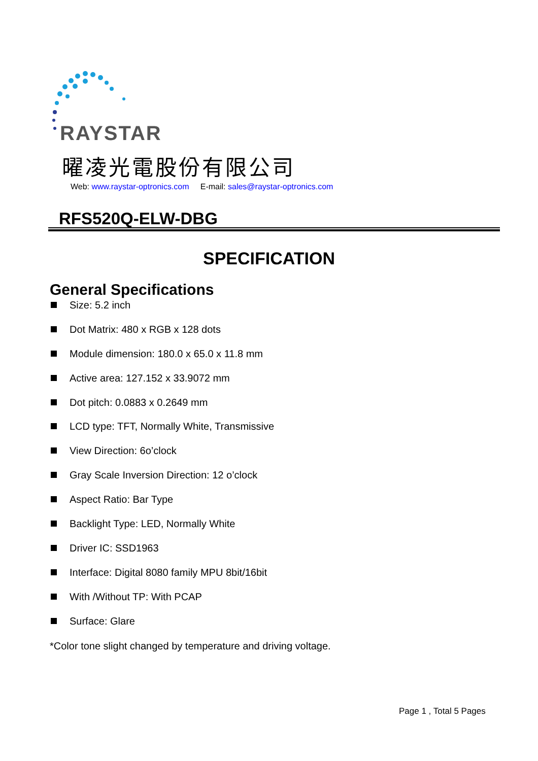RAYSTAR
曜凌光電股份有限公司
Web: www.raystar-optronics.com E-mail: sales@raystar-optronics.com
RFS520Q-ELW-DBG
SPECIFICATION
General Specifications
Size: 5.2 inch
Dot Matrix: 480 x RGB x 128 dots
Module dimension: 180.0 x 65.0 x 11.8 mm
Active area: 127.152 x 33.9072 mm
Dot pitch: 0.0883 x 0.2649 mm
LCD type: TFT, Normally White, Transmissive
View Direction: 6o’clock
Gray Scale Inversion Direction: 12 o’clock
Aspect Ratio: Bar Type
Backlight Type: LED, Normally White
Driver IC: SSD1963
Interface: Digital 8080 family MPU 8bit/16bit
With /Without TP: With PCAP
Surface: Glare
*Color tone slight changed by temperature and driving voltage.
Page 1 , Total 5 Pages